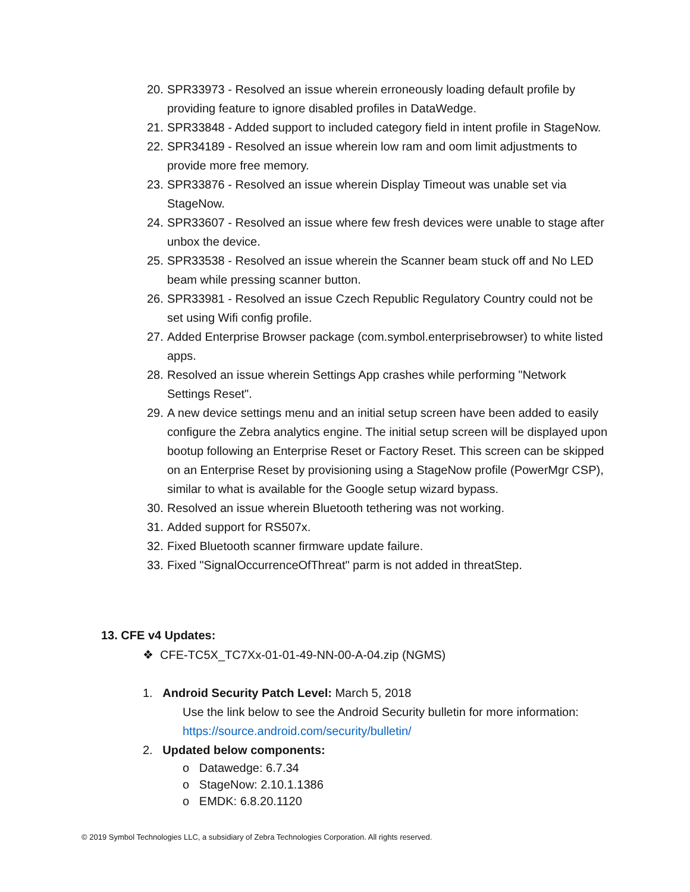20. SPR33973 - Resolved an issue wherein erroneously loading default profile by providing feature to ignore disabled profiles in DataWedge.
21. SPR33848 - Added support to included category field in intent profile in StageNow.
22. SPR34189 - Resolved an issue wherein low ram and oom limit adjustments to provide more free memory.
23. SPR33876 - Resolved an issue wherein Display Timeout was unable set via StageNow.
24. SPR33607 - Resolved an issue where few fresh devices were unable to stage after unbox the device.
25. SPR33538 - Resolved an issue wherein the Scanner beam stuck off and No LED beam while pressing scanner button.
26. SPR33981 - Resolved an issue Czech Republic Regulatory Country could not be set using Wifi config profile.
27. Added Enterprise Browser package (com.symbol.enterprisebrowser) to white listed apps.
28. Resolved an issue wherein Settings App crashes while performing "Network Settings Reset".
29. A new device settings menu and an initial setup screen have been added to easily configure the Zebra analytics engine. The initial setup screen will be displayed upon bootup following an Enterprise Reset or Factory Reset. This screen can be skipped on an Enterprise Reset by provisioning using a StageNow profile (PowerMgr CSP), similar to what is available for the Google setup wizard bypass.
30. Resolved an issue wherein Bluetooth tethering was not working.
31. Added support for RS507x.
32. Fixed Bluetooth scanner firmware update failure.
33. Fixed "SignalOccurrenceOfThreat" parm is not added in threatStep.
13. CFE v4 Updates:
❖ CFE-TC5X_TC7Xx-01-01-49-NN-00-A-04.zip (NGMS)
1. Android Security Patch Level: March 5, 2018
Use the link below to see the Android Security bulletin for more information:
https://source.android.com/security/bulletin/
2. Updated below components:
o Datawedge: 6.7.34
o StageNow: 2.10.1.1386
o EMDK: 6.8.20.1120
© 2019 Symbol Technologies LLC, a subsidiary of Zebra Technologies Corporation. All rights reserved.